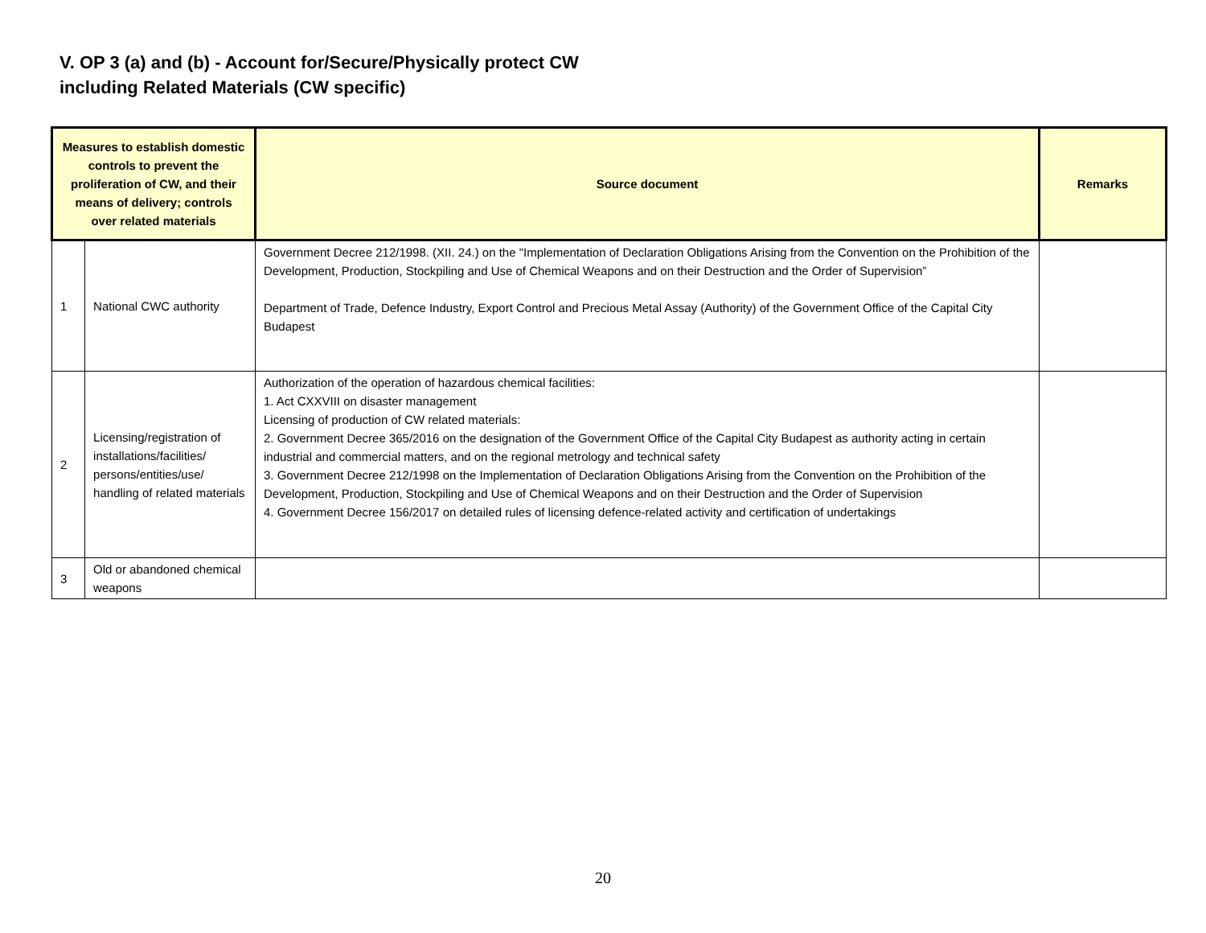V. OP 3 (a) and (b) - Account for/Secure/Physically protect CW
including Related Materials (CW specific)
| Measures to establish domestic controls to prevent the proliferation of CW, and their means of delivery; controls over related materials | | Source document | Remarks |
| --- | --- | --- | --- |
| 1 | National CWC authority | Government Decree 212/1998. (XII. 24.) on the "Implementation of Declaration Obligations Arising from the Convention on the Prohibition of the Development, Production, Stockpiling and Use of Chemical Weapons and on their Destruction and the Order of Supervision” Department of Trade, Defence Industry, Export Control and Precious Metal Assay (Authority) of the Government Office of the Capital City Budapest | |
| 2 | Licensing/registration of installations/facilities/ persons/entities/use/ handling of related materials | Authorization of the operation of hazardous chemical facilities: 1. Act CXXVIII on disaster management Licensing of production of CW related materials: 2. Government Decree 365/2016 on the designation of the Government Office of the Capital City Budapest as authority acting in certain industrial and commercial matters, and on the regional metrology and technical safety 3. Government Decree 212/1998 on the Implementation of Declaration Obligations Arising from the Convention on the Prohibition of the Development, Production, Stockpiling and Use of Chemical Weapons and on their Destruction and the Order of Supervision 4. Government Decree 156/2017 on detailed rules of licensing defence-related activity and certification of undertakings | |
| 3 | Old or abandoned chemical weapons | | |
20